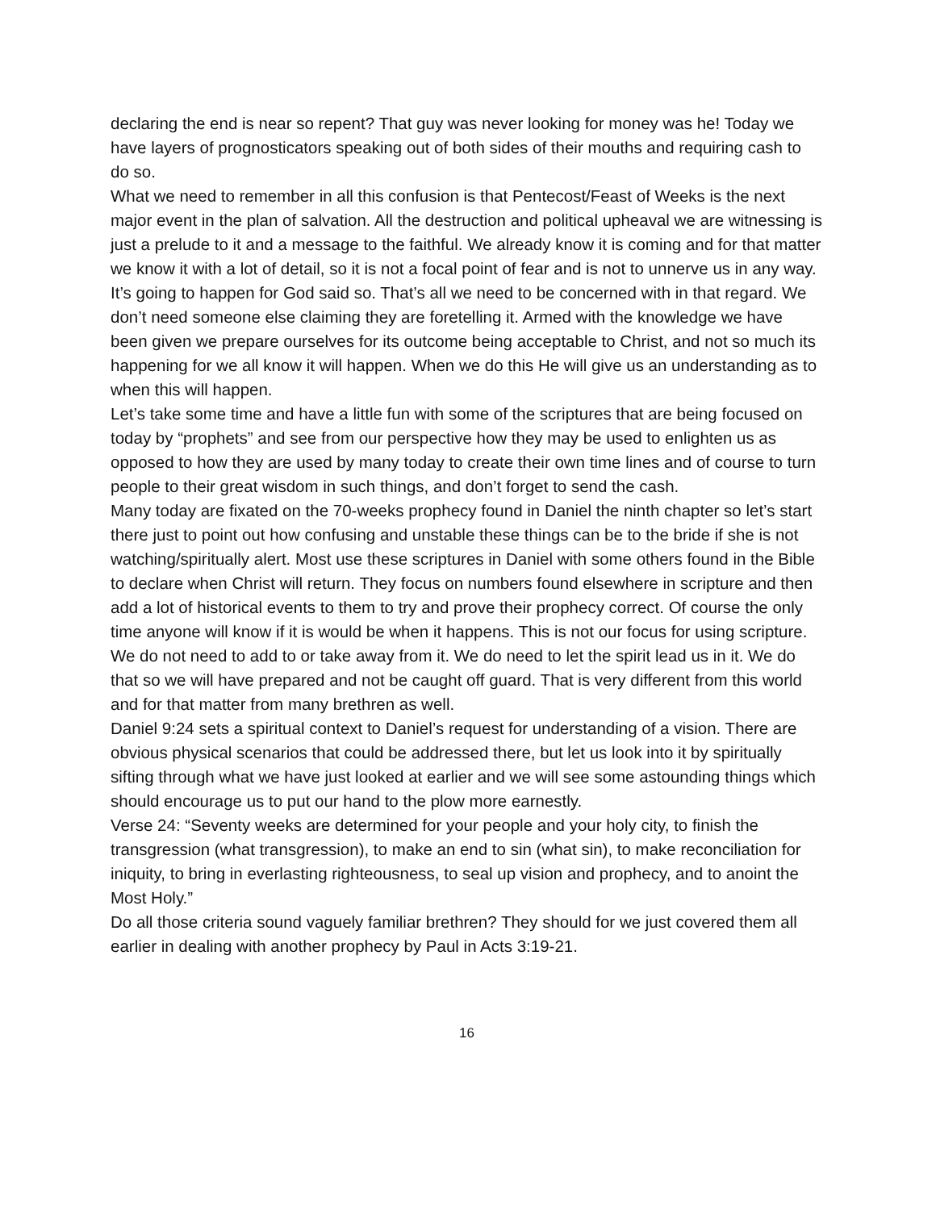declaring the end is near so repent? That guy was never looking for money was he! Today we have layers of prognosticators speaking out of both sides of their mouths and requiring cash to do so.
What we need to remember in all this confusion is that Pentecost/Feast of Weeks is the next major event in the plan of salvation. All the destruction and political upheaval we are witnessing is just a prelude to it and a message to the faithful. We already know it is coming and for that matter we know it with a lot of detail, so it is not a focal point of fear and is not to unnerve us in any way. It’s going to happen for God said so. That’s all we need to be concerned with in that regard. We don’t need someone else claiming they are foretelling it. Armed with the knowledge we have been given we prepare ourselves for its outcome being acceptable to Christ, and not so much its happening for we all know it will happen. When we do this He will give us an understanding as to when this will happen.
Let’s take some time and have a little fun with some of the scriptures that are being focused on today by “prophets” and see from our perspective how they may be used to enlighten us as opposed to how they are used by many today to create their own time lines and of course to turn people to their great wisdom in such things, and don’t forget to send the cash.
Many today are fixated on the 70-weeks prophecy found in Daniel the ninth chapter so let’s start there just to point out how confusing and unstable these things can be to the bride if she is not watching/spiritually alert. Most use these scriptures in Daniel with some others found in the Bible to declare when Christ will return. They focus on numbers found elsewhere in scripture and then add a lot of historical events to them to try and prove their prophecy correct. Of course the only time anyone will know if it is would be when it happens. This is not our focus for using scripture. We do not need to add to or take away from it. We do need to let the spirit lead us in it. We do that so we will have prepared and not be caught off guard. That is very different from this world and for that matter from many brethren as well.
Daniel 9:24 sets a spiritual context to Daniel’s request for understanding of a vision. There are obvious physical scenarios that could be addressed there, but let us look into it by spiritually sifting through what we have just looked at earlier and we will see some astounding things which should encourage us to put our hand to the plow more earnestly.
Verse 24: “Seventy weeks are determined for your people and your holy city, to finish the transgression (what transgression), to make an end to sin (what sin), to make reconciliation for iniquity, to bring in everlasting righteousness, to seal up vision and prophecy, and to anoint the Most Holy.”
Do all those criteria sound vaguely familiar brethren? They should for we just covered them all earlier in dealing with another prophecy by Paul in Acts 3:19-21.
16